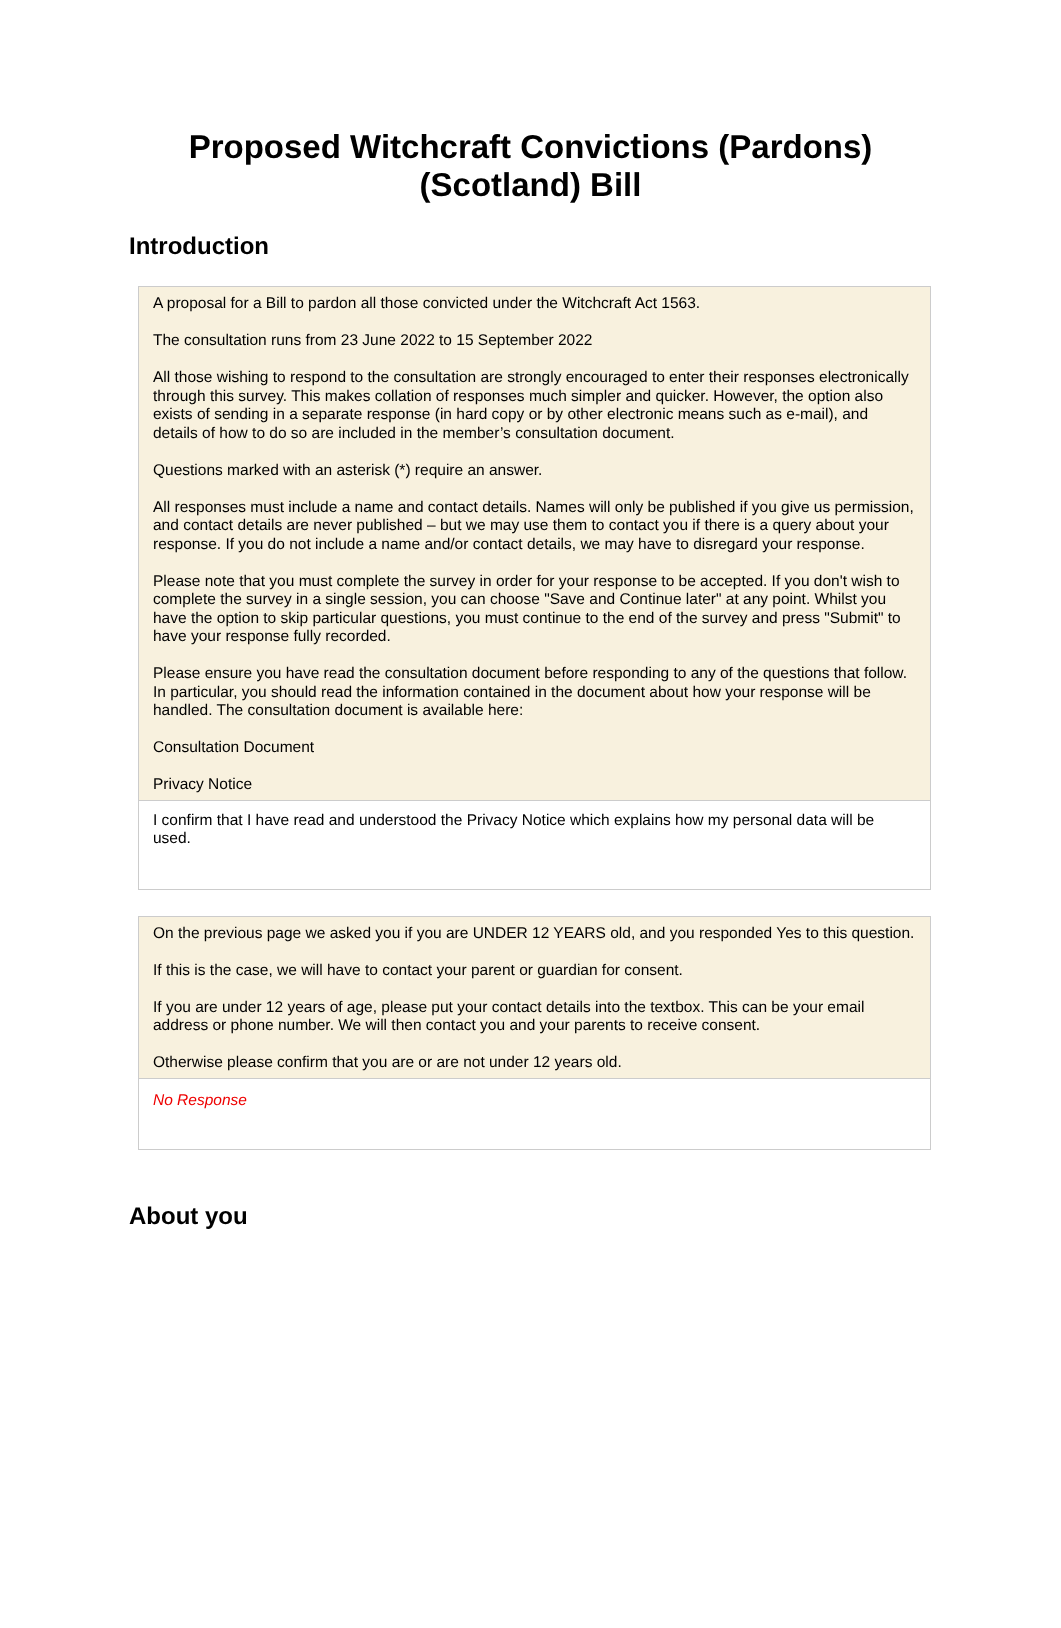Proposed Witchcraft Convictions (Pardons)
(Scotland) Bill
Introduction
A proposal for a Bill to pardon all those convicted under the Witchcraft Act 1563.
The consultation runs from 23 June 2022 to 15 September 2022
All those wishing to respond to the consultation are strongly encouraged to enter their responses electronically through this survey. This makes collation of responses much simpler and quicker. However, the option also exists of sending in a separate response (in hard copy or by other electronic means such as e-mail), and details of how to do so are included in the member’s consultation document.
Questions marked with an asterisk (*) require an answer.
All responses must include a name and contact details. Names will only be published if you give us permission, and contact details are never published – but we may use them to contact you if there is a query about your response. If you do not include a name and/or contact details, we may have to disregard your response.
Please note that you must complete the survey in order for your response to be accepted. If you don't wish to complete the survey in a single session, you can choose "Save and Continue later" at any point. Whilst you have the option to skip particular questions, you must continue to the end of the survey and press "Submit" to have your response fully recorded.
Please ensure you have read the consultation document before responding to any of the questions that follow. In particular, you should read the information contained in the document about how your response will be handled. The consultation document is available here:
Consultation Document
Privacy Notice
I confirm that I have read and understood the Privacy Notice which explains how my personal data will be used.
On the previous page we asked you if you are UNDER 12 YEARS old, and you responded Yes to this question.
If this is the case, we will have to contact your parent or guardian for consent.
If you are under 12 years of age, please put your contact details into the textbox. This can be your email address or phone number. We will then contact you and your parents to receive consent.
Otherwise please confirm that you are or are not under 12 years old.
No Response
About you